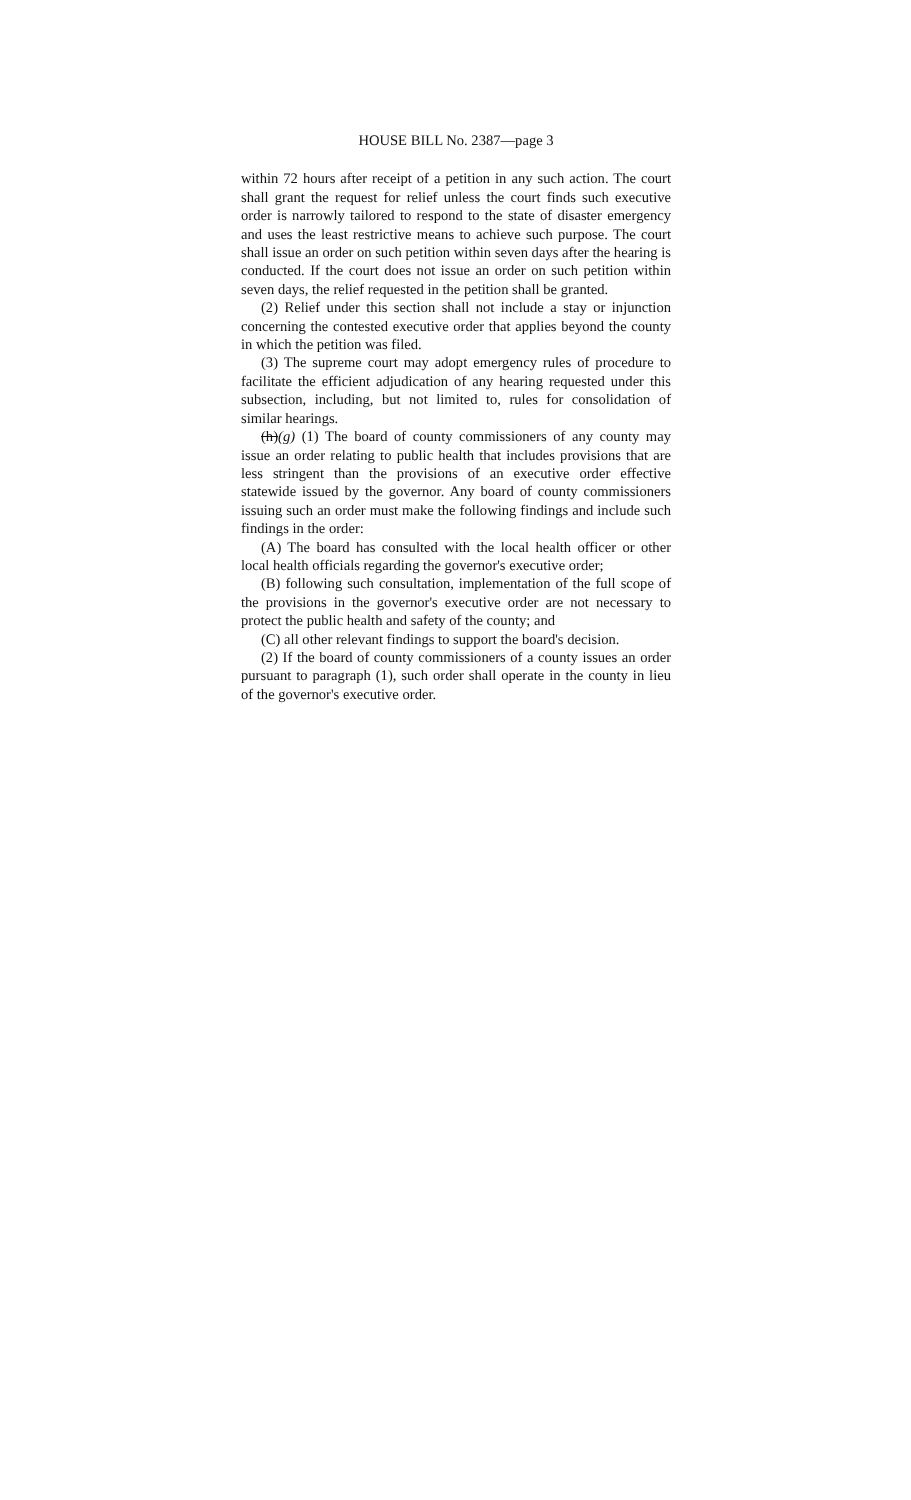HOUSE BILL No. 2387—page 3
within 72 hours after receipt of a petition in any such action. The court shall grant the request for relief unless the court finds such executive order is narrowly tailored to respond to the state of disaster emergency and uses the least restrictive means to achieve such purpose. The court shall issue an order on such petition within seven days after the hearing is conducted. If the court does not issue an order on such petition within seven days, the relief requested in the petition shall be granted.
(2) Relief under this section shall not include a stay or injunction concerning the contested executive order that applies beyond the county in which the petition was filed.
(3) The supreme court may adopt emergency rules of procedure to facilitate the efficient adjudication of any hearing requested under this subsection, including, but not limited to, rules for consolidation of similar hearings.
(h)(g) (1) The board of county commissioners of any county may issue an order relating to public health that includes provisions that are less stringent than the provisions of an executive order effective statewide issued by the governor. Any board of county commissioners issuing such an order must make the following findings and include such findings in the order:
(A) The board has consulted with the local health officer or other local health officials regarding the governor's executive order;
(B) following such consultation, implementation of the full scope of the provisions in the governor's executive order are not necessary to protect the public health and safety of the county; and
(C) all other relevant findings to support the board's decision.
(2) If the board of county commissioners of a county issues an order pursuant to paragraph (1), such order shall operate in the county in lieu of the governor's executive order.